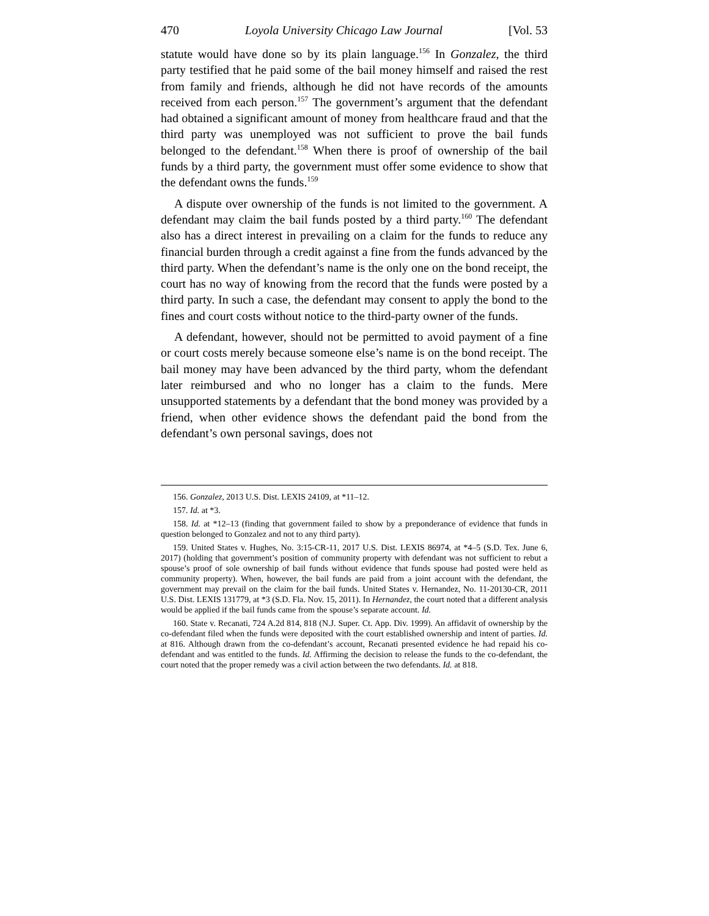470 Loyola University Chicago Law Journal [Vol. 53
statute would have done so by its plain language.<sup>156</sup> In Gonzalez, the third party testified that he paid some of the bail money himself and raised the rest from family and friends, although he did not have records of the amounts received from each person.<sup>157</sup> The government’s argument that the defendant had obtained a significant amount of money from healthcare fraud and that the third party was unemployed was not sufficient to prove the bail funds belonged to the defendant.<sup>158</sup> When there is proof of ownership of the bail funds by a third party, the government must offer some evidence to show that the defendant owns the funds.<sup>159</sup>
A dispute over ownership of the funds is not limited to the government. A defendant may claim the bail funds posted by a third party.<sup>160</sup> The defendant also has a direct interest in prevailing on a claim for the funds to reduce any financial burden through a credit against a fine from the funds advanced by the third party. When the defendant’s name is the only one on the bond receipt, the court has no way of knowing from the record that the funds were posted by a third party. In such a case, the defendant may consent to apply the bond to the fines and court costs without notice to the third-party owner of the funds.
A defendant, however, should not be permitted to avoid payment of a fine or court costs merely because someone else’s name is on the bond receipt. The bail money may have been advanced by the third party, whom the defendant later reimbursed and who no longer has a claim to the funds. Mere unsupported statements by a defendant that the bond money was provided by a friend, when other evidence shows the defendant paid the bond from the defendant’s own personal savings, does not
156. Gonzalez, 2013 U.S. Dist. LEXIS 24109, at *11–12.
157. Id. at *3.
158. Id. at *12–13 (finding that government failed to show by a preponderance of evidence that funds in question belonged to Gonzalez and not to any third party).
159. United States v. Hughes, No. 3:15-CR-11, 2017 U.S. Dist. LEXIS 86974, at *4–5 (S.D. Tex. June 6, 2017) (holding that government’s position of community property with defendant was not sufficient to rebut a spouse’s proof of sole ownership of bail funds without evidence that funds spouse had posted were held as community property). When, however, the bail funds are paid from a joint account with the defendant, the government may prevail on the claim for the bail funds. United States v. Hernandez, No. 11-20130-CR, 2011 U.S. Dist. LEXIS 131779, at *3 (S.D. Fla. Nov. 15, 2011). In Hernandez, the court noted that a different analysis would be applied if the bail funds came from the spouse’s separate account. Id.
160. State v. Recanati, 724 A.2d 814, 818 (N.J. Super. Ct. App. Div. 1999). An affidavit of ownership by the co-defendant filed when the funds were deposited with the court established ownership and intent of parties. Id. at 816. Although drawn from the co-defendant’s account, Recanati presented evidence he had repaid his co-defendant and was entitled to the funds. Id. Affirming the decision to release the funds to the co-defendant, the court noted that the proper remedy was a civil action between the two defendants. Id. at 818.